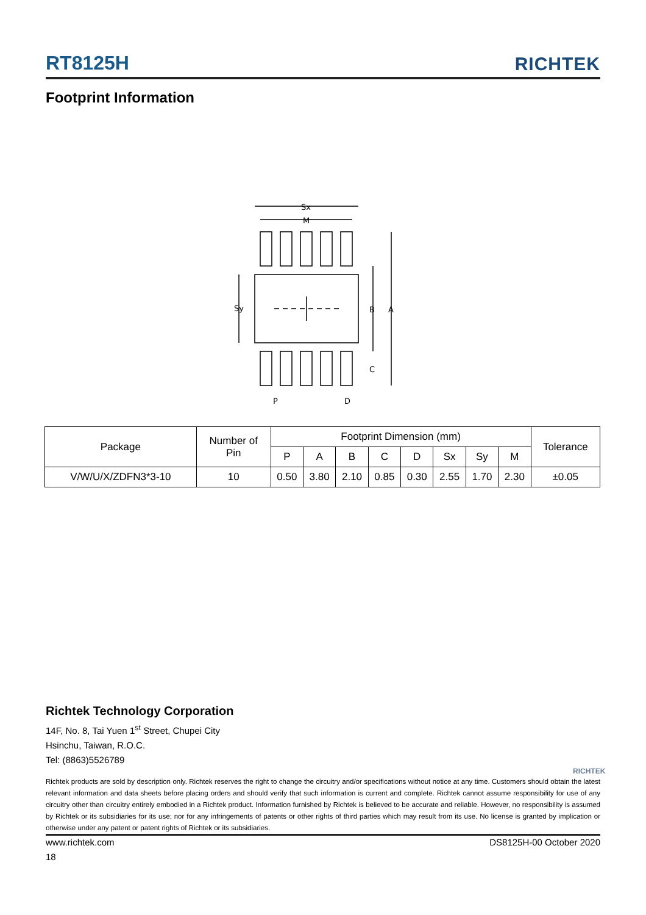RT8125H RICHTEK
Footprint Information
Sx
M
Sy
B
A
C
P
D
| Package | Number of Pin | Footprint Dimension (mm) | | | | | | | | Tolerance |
| --- | --- | --- | --- | --- | --- | --- | --- | --- | --- | --- |
| | | P | A | B | C | D | Sx | Sy | M | |
| V/W/U/X/ZDFN3*3-10 | 10 | 0.50 | 3.80 | 2.10 | 0.85 | 0.30 | 2.55 | 1.70 | 2.30 | ±0.05 |
Richtek Technology Corporation
14F, No. 8, Tai Yuen 1<sup>st</sup> Street, Chupei City
Hsinchu, Taiwan, R.O.C.
Tel: (8863)5526789
RICHTEK
Richtek products are sold by description only. Richtek reserves the right to change the circuitry and/or specifications without notice at any time. Customers should obtain the latest relevant information and data sheets before placing orders and should verify that such information is current and complete. Richtek cannot assume responsibility for use of any circuitry other than circuitry entirely embodied in a Richtek product. Information furnished by Richtek is believed to be accurate and reliable. However, no responsibility is assumed by Richtek or its subsidiaries for its use; nor for any infringements of patents or other rights of third parties which may result from its use. No license is granted by implication or otherwise under any patent or patent rights of Richtek or its subsidiaries.
www.richtek.com DS8125H-00 October 2020
18